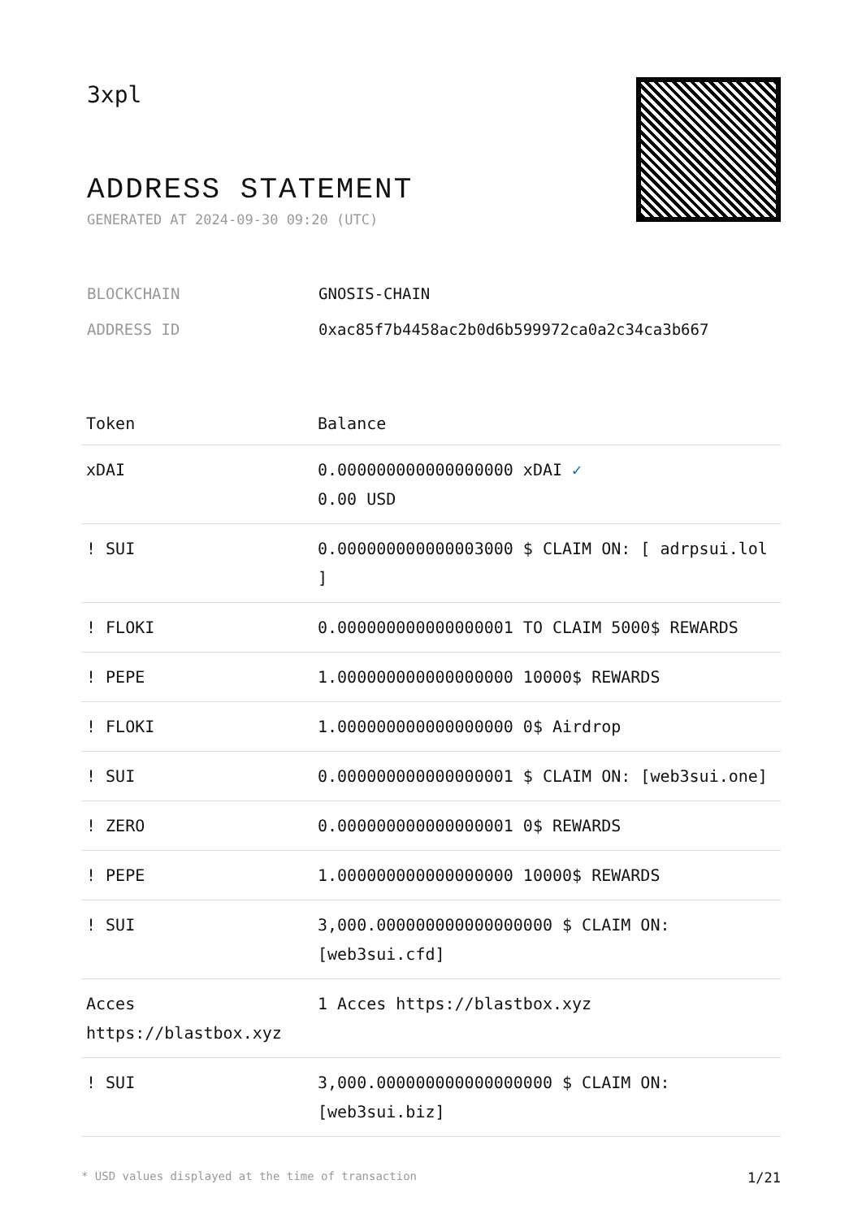3xpl
ADDRESS STATEMENT
GENERATED AT 2024-09-30 09:20 (UTC)
BLOCKCHAIN GNOSIS-CHAIN
ADDRESS ID 0xac85f7b4458ac2b0d6b599972ca0a2c34ca3b667
| Token | Balance |
| --- | --- |
| xDAI | 0.000000000000000000 xDAI ✓ 0.00 USD |
| ! SUI | 0.000000000000003000 $ CLAIM ON: [ adrpsui.lol ] |
| ! FLOKI | 0.000000000000000001 TO CLAIM 5000$ REWARDS |
| ! PEPE | 1.000000000000000000 10000$ REWARDS |
| ! FLOKI | 1.000000000000000000 0$ Airdrop |
| ! SUI | 0.000000000000000001 $ CLAIM ON: [web3sui.one] |
| ! ZERO | 0.000000000000000001 0$ REWARDS |
| ! PEPE | 1.000000000000000000 10000$ REWARDS |
| ! SUI | 3,000.000000000000000000 $ CLAIM ON: [web3sui.cfd] |
| Acces https://blastbox.xyz | 1 Acces https://blastbox.xyz |
| ! SUI | 3,000.000000000000000000 $ CLAIM ON: [web3sui.biz] |
* USD values displayed at the time of transaction 1/21